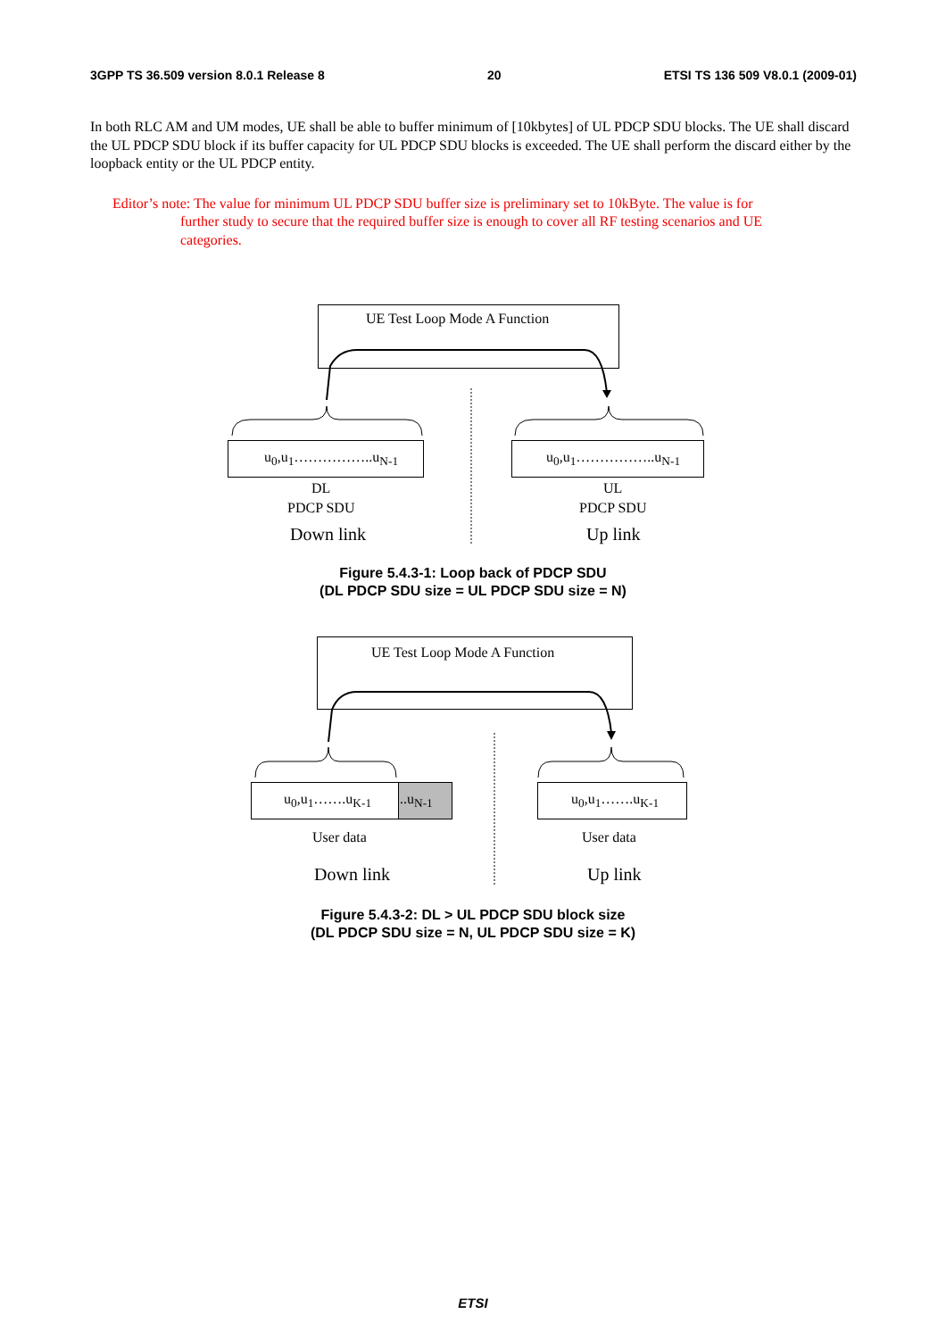3GPP TS 36.509 version 8.0.1 Release 8 20 ETSI TS 136 509 V8.0.1 (2009-01)
In both RLC AM and UM modes, UE shall be able to buffer minimum of [10kbytes] of UL PDCP SDU blocks. The UE shall discard the UL PDCP SDU block if its buffer capacity for UL PDCP SDU blocks is exceeded. The UE shall perform the discard either by the loopback entity or the UL PDCP entity.
Editor’s note: The value for minimum UL PDCP SDU buffer size is preliminary set to 10kByte. The value is for
further study to secure that the required buffer size is enough to cover all RF testing scenarios and UE
categories.
UE Test Loop Mode A Function
u<sub>0</sub>,u<sub>1</sub>……………..u<sub>N-1</sub> u<sub>0</sub>,u<sub>1</sub>……………..u<sub>N-1</sub>
DL
PDCP SDU
UL
PDCP SDU
Down link Up link
Figure 5.4.3-1: Loop back of PDCP SDU
(DL PDCP SDU size = UL PDCP SDU size = N)
UE Test Loop Mode A Function
u<sub>0</sub>,u<sub>1</sub>…….u<sub>K-1</sub> ..u<sub>N-1</sub> u<sub>0</sub>,u<sub>1</sub>…….u<sub>K-1</sub>
User data User data
Down link Up link
Figure 5.4.3-2: DL > UL PDCP SDU block size
(DL PDCP SDU size = N, UL PDCP SDU size = K)
ETSI